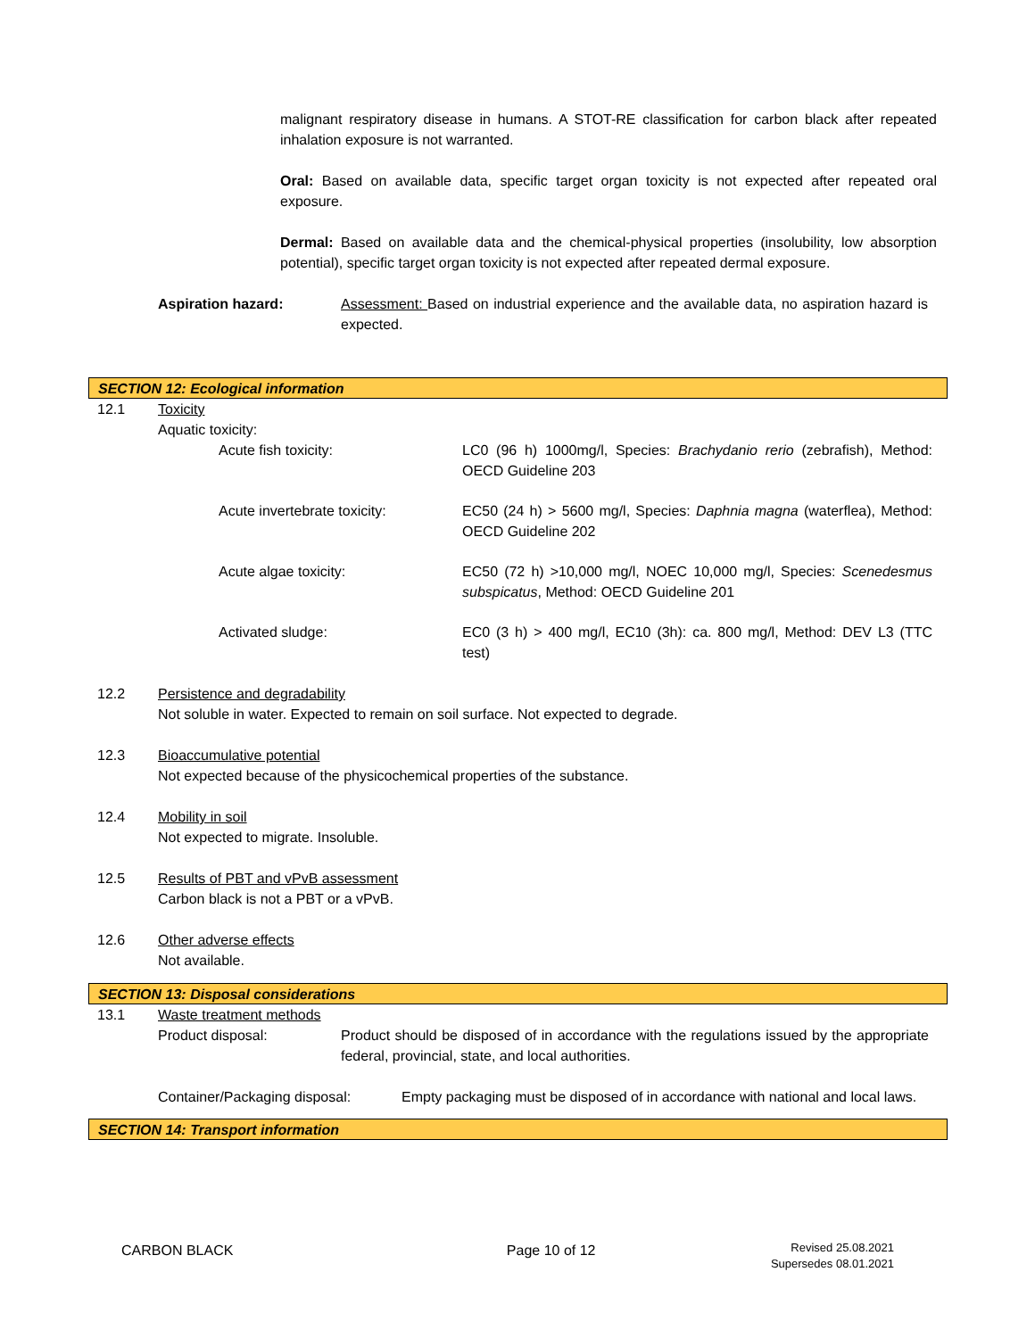malignant respiratory disease in humans. A STOT-RE classification for carbon black after repeated inhalation exposure is not warranted.
Oral: Based on available data, specific target organ toxicity is not expected after repeated oral exposure.
Dermal: Based on available data and the chemical-physical properties (insolubility, low absorption potential), specific target organ toxicity is not expected after repeated dermal exposure.
Aspiration hazard: Assessment: Based on industrial experience and the available data, no aspiration hazard is expected.
SECTION 12: Ecological information
12.1 Toxicity
Aquatic toxicity:
Acute fish toxicity: LC0 (96 h) 1000mg/l, Species: Brachydanio rerio (zebrafish), Method: OECD Guideline 203
Acute invertebrate toxicity: EC50 (24 h) > 5600 mg/l, Species: Daphnia magna (waterflea), Method: OECD Guideline 202
Acute algae toxicity: EC50 (72 h) >10,000 mg/l, NOEC 10,000 mg/l, Species: Scenedesmus subspicatus, Method: OECD Guideline 201
Activated sludge: EC0 (3 h) > 400 mg/l, EC10 (3h): ca. 800 mg/l, Method: DEV L3 (TTC test)
12.2 Persistence and degradability
Not soluble in water. Expected to remain on soil surface. Not expected to degrade.
12.3 Bioaccumulative potential
Not expected because of the physicochemical properties of the substance.
12.4 Mobility in soil
Not expected to migrate. Insoluble.
12.5 Results of PBT and vPvB assessment
Carbon black is not a PBT or a vPvB.
12.6 Other adverse effects
Not available.
SECTION 13: Disposal considerations
13.1 Waste treatment methods
Product disposal: Product should be disposed of in accordance with the regulations issued by the appropriate federal, provincial, state, and local authorities.
Container/Packaging disposal:
Empty packaging must be disposed of in accordance with national and local laws.
SECTION 14: Transport information
CARBON BLACK Page 10 of 12
Revised 25.08.2021
Supersedes 08.01.2021